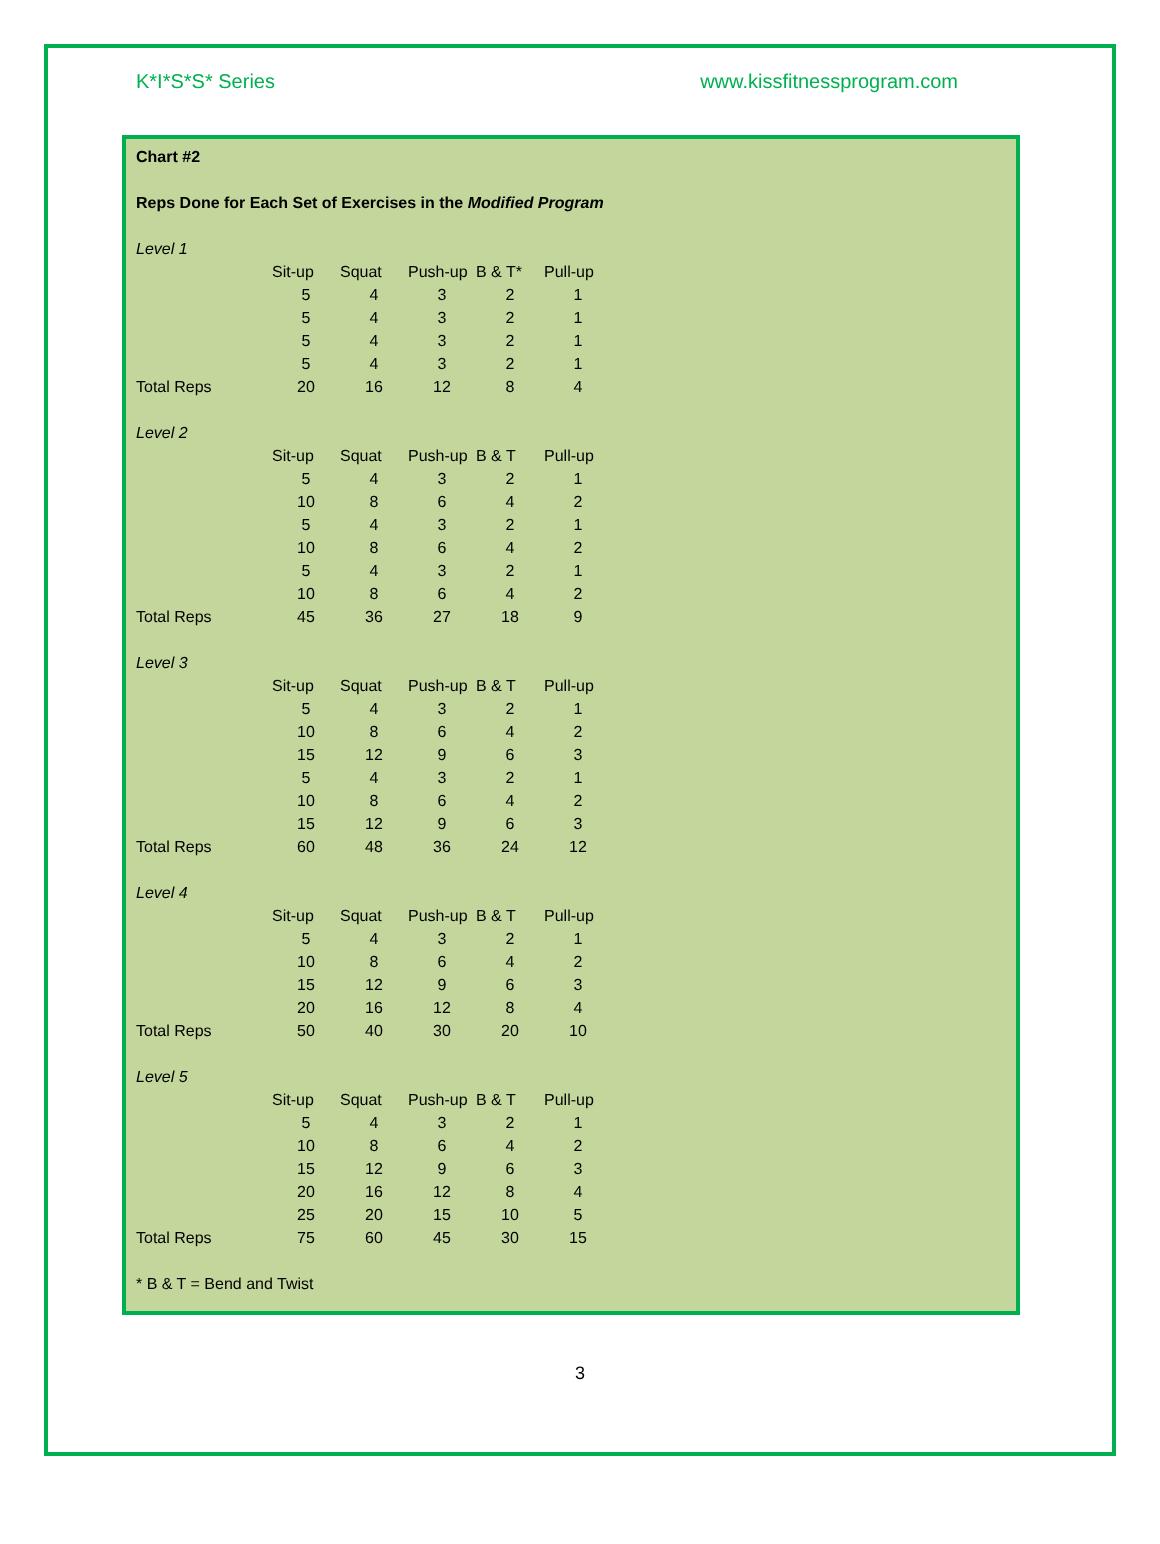K*I*S*S* Series www.kissfitnessprogram.com
Chart #2
Reps Done for Each Set of Exercises in the Modified Program
Level 1
| | Sit-up | Squat | Push-up | B & T* | Pull-up |
| | 5 | 4 | 3 | 2 | 1 |
| | 5 | 4 | 3 | 2 | 1 |
| | 5 | 4 | 3 | 2 | 1 |
| | 5 | 4 | 3 | 2 | 1 |
| Total Reps | 20 | 16 | 12 | 8 | 4 |
Level 2
| | Sit-up | Squat | Push-up | B & T | Pull-up |
| | 5 | 4 | 3 | 2 | 1 |
| | 10 | 8 | 6 | 4 | 2 |
| | 5 | 4 | 3 | 2 | 1 |
| | 10 | 8 | 6 | 4 | 2 |
| | 5 | 4 | 3 | 2 | 1 |
| | 10 | 8 | 6 | 4 | 2 |
| Total Reps | 45 | 36 | 27 | 18 | 9 |
Level 3
| | Sit-up | Squat | Push-up | B & T | Pull-up |
| | 5 | 4 | 3 | 2 | 1 |
| | 10 | 8 | 6 | 4 | 2 |
| | 15 | 12 | 9 | 6 | 3 |
| | 5 | 4 | 3 | 2 | 1 |
| | 10 | 8 | 6 | 4 | 2 |
| | 15 | 12 | 9 | 6 | 3 |
| Total Reps | 60 | 48 | 36 | 24 | 12 |
Level 4
| | Sit-up | Squat | Push-up | B & T | Pull-up |
| | 5 | 4 | 3 | 2 | 1 |
| | 10 | 8 | 6 | 4 | 2 |
| | 15 | 12 | 9 | 6 | 3 |
| | 20 | 16 | 12 | 8 | 4 |
| Total Reps | 50 | 40 | 30 | 20 | 10 |
Level 5
| | Sit-up | Squat | Push-up | B & T | Pull-up |
| | 5 | 4 | 3 | 2 | 1 |
| | 10 | 8 | 6 | 4 | 2 |
| | 15 | 12 | 9 | 6 | 3 |
| | 20 | 16 | 12 | 8 | 4 |
| | 25 | 20 | 15 | 10 | 5 |
| Total Reps | 75 | 60 | 45 | 30 | 15 |
* B & T = Bend and Twist
3